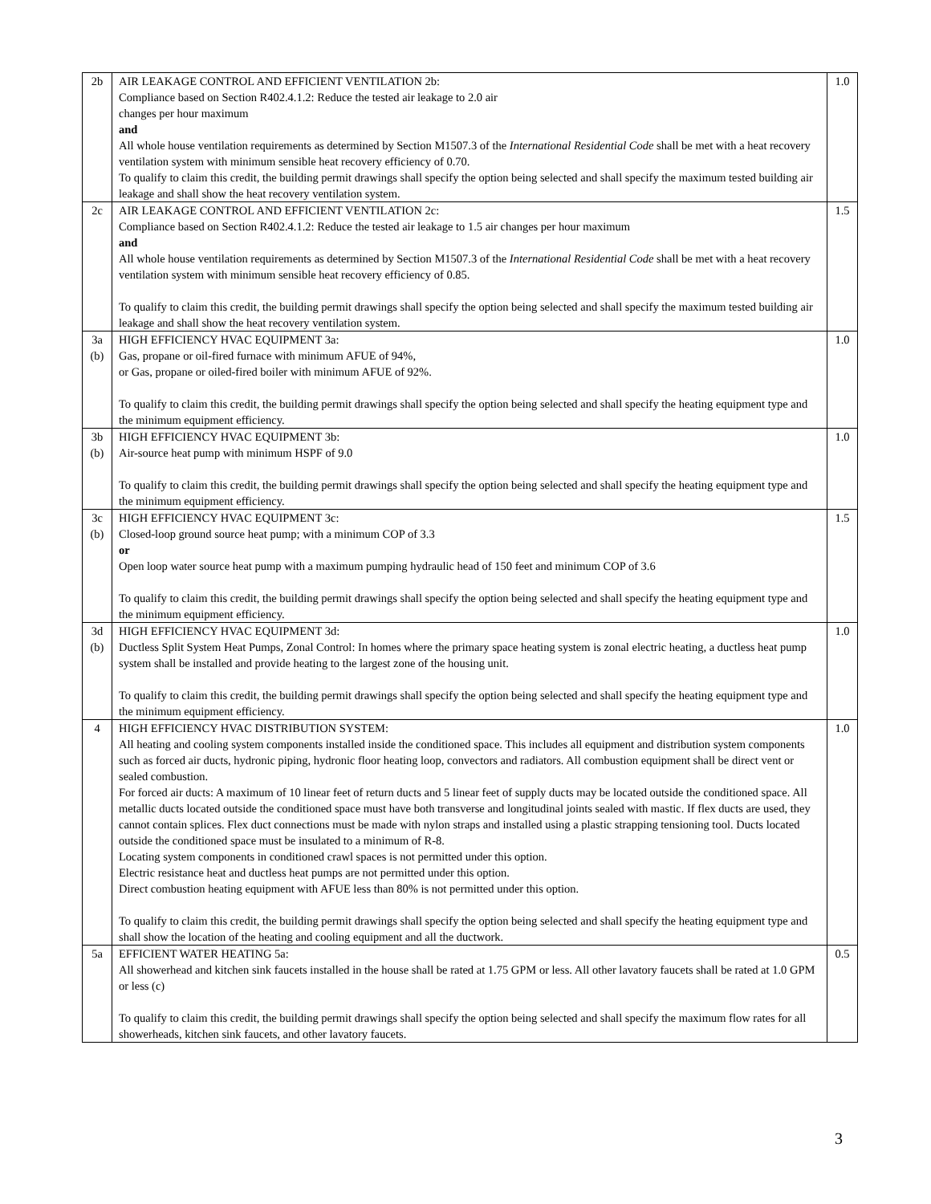| 2b | AIR LEAKAGE CONTROL AND EFFICIENT VENTILATION 2b: Compliance based on Section R402.4.1.2: Reduce the tested air leakage to 2.0 air changes per hour maximum and All whole house ventilation requirements as determined by Section M1507.3 of the International Residential Code shall be met with a heat recovery ventilation system with minimum sensible heat recovery efficiency of 0.70. To qualify to claim this credit, the building permit drawings shall specify the option being selected and shall specify the maximum tested building air leakage and shall show the heat recovery ventilation system. | 1.0 |
| 2c | AIR LEAKAGE CONTROL AND EFFICIENT VENTILATION 2c: Compliance based on Section R402.4.1.2: Reduce the tested air leakage to 1.5 air changes per hour maximum and All whole house ventilation requirements as determined by Section M1507.3 of the International Residential Code shall be met with a heat recovery ventilation system with minimum sensible heat recovery efficiency of 0.85. To qualify to claim this credit, the building permit drawings shall specify the option being selected and shall specify the maximum tested building air leakage and shall show the heat recovery ventilation system. | 1.5 |
| 3a (b) | HIGH EFFICIENCY HVAC EQUIPMENT 3a: Gas, propane or oil-fired furnace with minimum AFUE of 94%, or Gas, propane or oiled-fired boiler with minimum AFUE of 92%. To qualify to claim this credit, the building permit drawings shall specify the option being selected and shall specify the heating equipment type and the minimum equipment efficiency. | 1.0 |
| 3b (b) | HIGH EFFICIENCY HVAC EQUIPMENT 3b: Air-source heat pump with minimum HSPF of 9.0 To qualify to claim this credit, the building permit drawings shall specify the option being selected and shall specify the heating equipment type and the minimum equipment efficiency. | 1.0 |
| 3c (b) | HIGH EFFICIENCY HVAC EQUIPMENT 3c: Closed-loop ground source heat pump; with a minimum COP of 3.3 or Open loop water source heat pump with a maximum pumping hydraulic head of 150 feet and minimum COP of 3.6 To qualify to claim this credit, the building permit drawings shall specify the option being selected and shall specify the heating equipment type and the minimum equipment efficiency. | 1.5 |
| 3d (b) | HIGH EFFICIENCY HVAC EQUIPMENT 3d: Ductless Split System Heat Pumps, Zonal Control: In homes where the primary space heating system is zonal electric heating, a ductless heat pump system shall be installed and provide heating to the largest zone of the housing unit. To qualify to claim this credit, the building permit drawings shall specify the option being selected and shall specify the heating equipment type and the minimum equipment efficiency. | 1.0 |
| 4 | HIGH EFFICIENCY HVAC DISTRIBUTION SYSTEM: All heating and cooling system components installed inside the conditioned space. This includes all equipment and distribution system components such as forced air ducts, hydronic piping, hydronic floor heating loop, convectors and radiators. All combustion equipment shall be direct vent or sealed combustion. For forced air ducts: A maximum of 10 linear feet of return ducts and 5 linear feet of supply ducts may be located outside the conditioned space. All metallic ducts located outside the conditioned space must have both transverse and longitudinal joints sealed with mastic. If flex ducts are used, they cannot contain splices. Flex duct connections must be made with nylon straps and installed using a plastic strapping tensioning tool. Ducts located outside the conditioned space must be insulated to a minimum of R-8. Locating system components in conditioned crawl spaces is not permitted under this option. Electric resistance heat and ductless heat pumps are not permitted under this option. Direct combustion heating equipment with AFUE less than 80% is not permitted under this option. To qualify to claim this credit, the building permit drawings shall specify the option being selected and shall specify the heating equipment type and shall show the location of the heating and cooling equipment and all the ductwork. | 1.0 |
| 5a | EFFICIENT WATER HEATING 5a: All showerhead and kitchen sink faucets installed in the house shall be rated at 1.75 GPM or less. All other lavatory faucets shall be rated at 1.0 GPM or less (c) To qualify to claim this credit, the building permit drawings shall specify the option being selected and shall specify the maximum flow rates for all showerheads, kitchen sink faucets, and other lavatory faucets. | 0.5 |
3